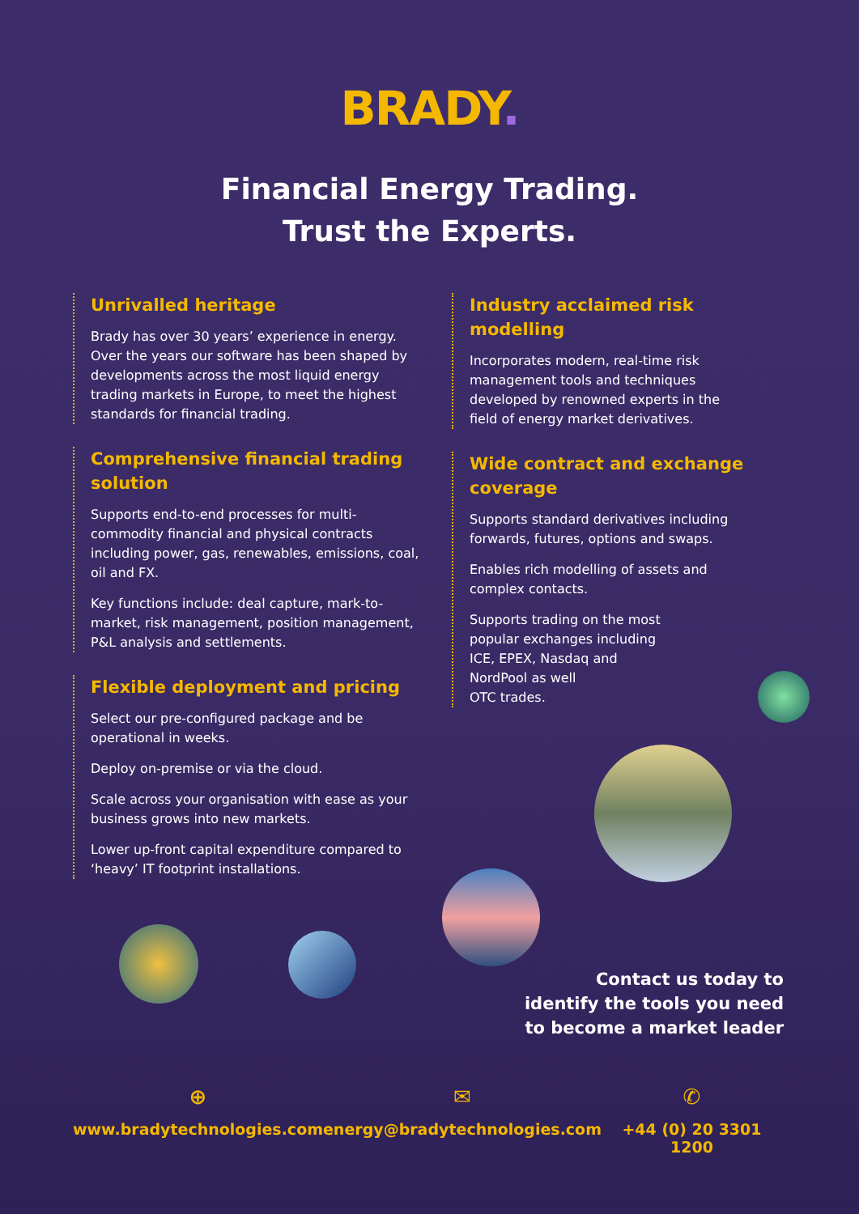BRADY.
Financial Energy Trading.
Trust the Experts.
Unrivalled heritage
Brady has over 30 years’ experience in energy. Over the years our software has been shaped by developments across the most liquid energy trading markets in Europe, to meet the highest standards for financial trading.
Comprehensive financial trading solution
Supports end-to-end processes for multi-commodity financial and physical contracts including power, gas, renewables, emissions, coal, oil and FX.
Key functions include: deal capture, mark-to-market, risk management, position management, P&L analysis and settlements.
Flexible deployment and pricing
Select our pre-configured package and be operational in weeks.
Deploy on-premise or via the cloud.
Scale across your organisation with ease as your business grows into new markets.
Lower up-front capital expenditure compared to ‘heavy’ IT footprint installations.
Industry acclaimed risk modelling
Incorporates modern, real-time risk management tools and techniques developed by renowned experts in the field of energy market derivatives.
Wide contract and exchange coverage
Supports standard derivatives including forwards, futures, options and swaps.
Enables rich modelling of assets and complex contacts.
Supports trading on the most
popular exchanges including
ICE, EPEX, Nasdaq and
NordPool as well
OTC trades.
Contact us today to
identify the tools you need
to become a market leader
⊕
www.bradytechnologies.com
✉
energy@bradytechnologies.com
✆
+44 (0) 20 3301 1200